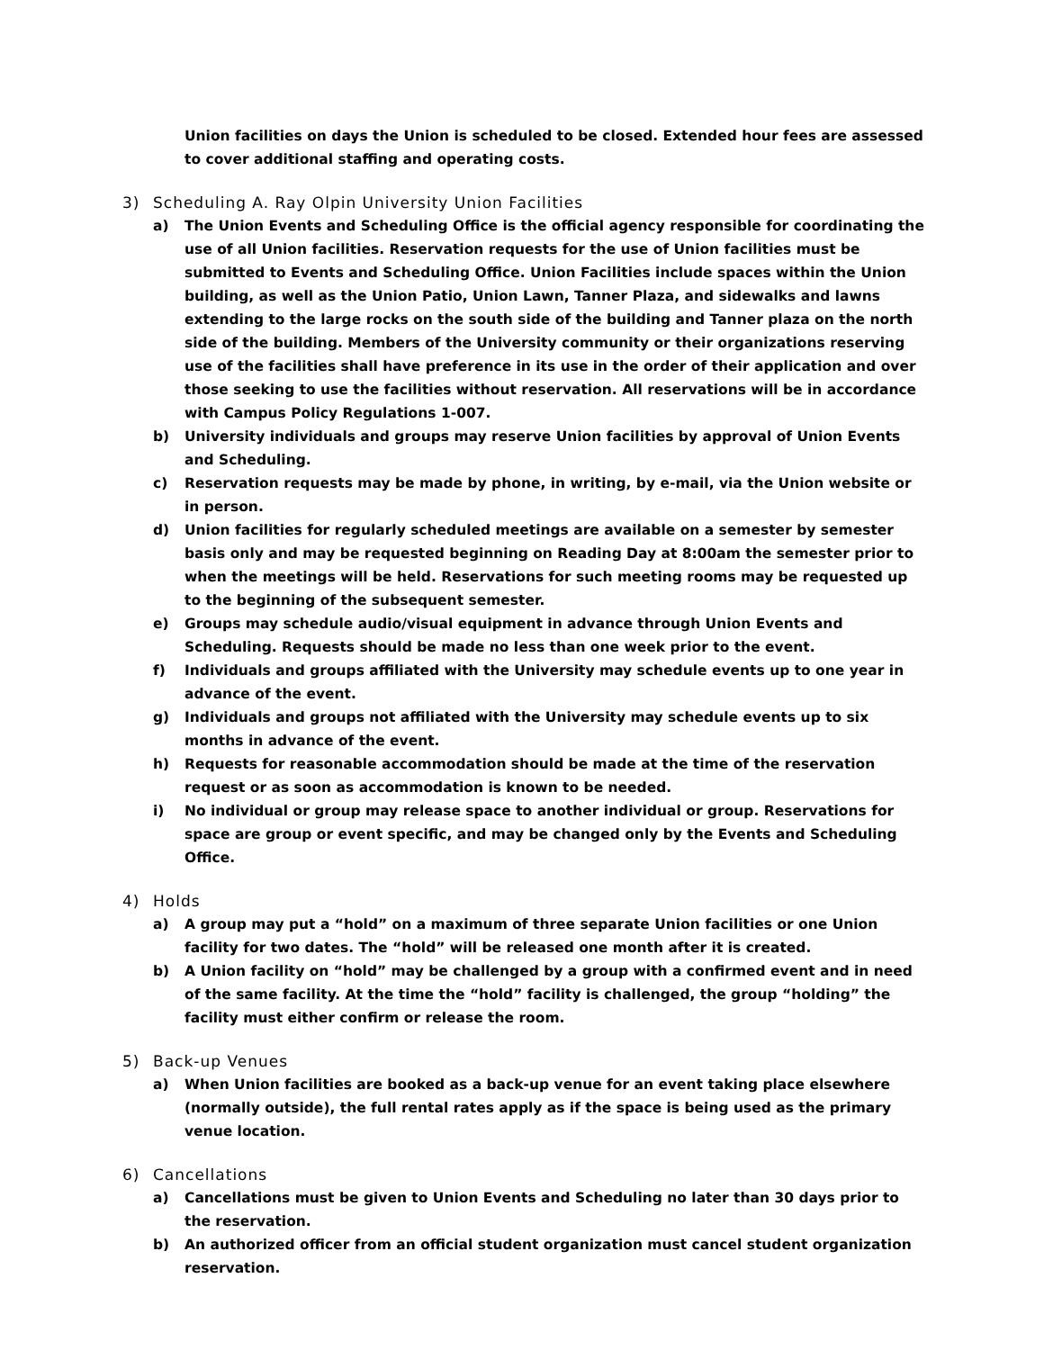Union facilities on days the Union is scheduled to be closed. Extended hour fees are assessed to cover additional staffing and operating costs.
3) Scheduling A. Ray Olpin University Union Facilities
a) The Union Events and Scheduling Office is the official agency responsible for coordinating the use of all Union facilities. Reservation requests for the use of Union facilities must be submitted to Events and Scheduling Office. Union Facilities include spaces within the Union building, as well as the Union Patio, Union Lawn, Tanner Plaza, and sidewalks and lawns extending to the large rocks on the south side of the building and Tanner plaza on the north side of the building. Members of the University community or their organizations reserving use of the facilities shall have preference in its use in the order of their application and over those seeking to use the facilities without reservation. All reservations will be in accordance with Campus Policy Regulations 1-007.
b) University individuals and groups may reserve Union facilities by approval of Union Events and Scheduling.
c) Reservation requests may be made by phone, in writing, by e-mail, via the Union website or in person.
d) Union facilities for regularly scheduled meetings are available on a semester by semester basis only and may be requested beginning on Reading Day at 8:00am the semester prior to when the meetings will be held. Reservations for such meeting rooms may be requested up to the beginning of the subsequent semester.
e) Groups may schedule audio/visual equipment in advance through Union Events and Scheduling. Requests should be made no less than one week prior to the event.
f) Individuals and groups affiliated with the University may schedule events up to one year in advance of the event.
g) Individuals and groups not affiliated with the University may schedule events up to six months in advance of the event.
h) Requests for reasonable accommodation should be made at the time of the reservation request or as soon as accommodation is known to be needed.
i) No individual or group may release space to another individual or group. Reservations for space are group or event specific, and may be changed only by the Events and Scheduling Office.
4) Holds
a) A group may put a “hold” on a maximum of three separate Union facilities or one Union facility for two dates. The “hold” will be released one month after it is created.
b) A Union facility on “hold” may be challenged by a group with a confirmed event and in need of the same facility. At the time the “hold” facility is challenged, the group “holding” the facility must either confirm or release the room.
5) Back-up Venues
a) When Union facilities are booked as a back-up venue for an event taking place elsewhere (normally outside), the full rental rates apply as if the space is being used as the primary venue location.
6) Cancellations
a) Cancellations must be given to Union Events and Scheduling no later than 30 days prior to the reservation.
b) An authorized officer from an official student organization must cancel student organization reservation.